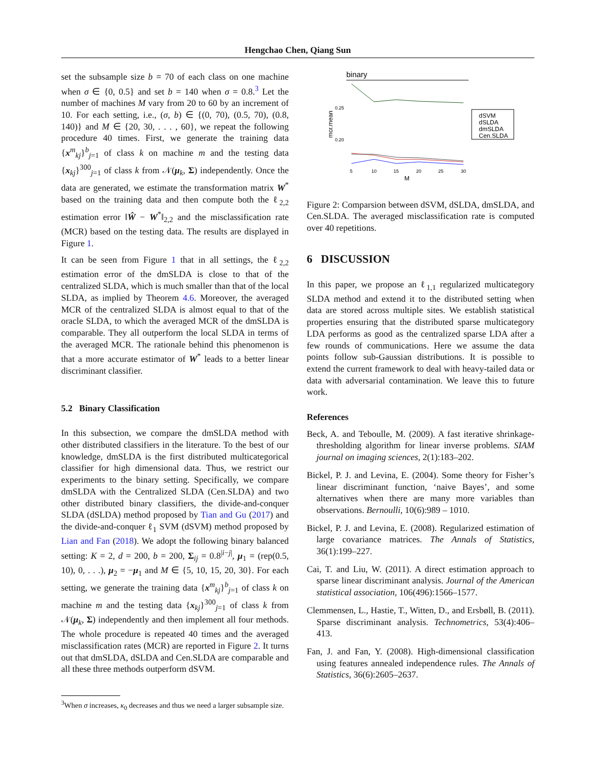Hengchao Chen, Qiang Sun
set the subsample size b = 70 of each class on one machine when σ ∈ {0, 0.5} and set b = 140 when σ = 0.8.<sup>3</sup> Let the number of machines M vary from 20 to 60 by an increment of 10. For each setting, i.e., (σ, b) ∈ {(0, 70), (0.5, 70), (0.8, 140)} and M ∈ {20, 30, . . . , 60}, we repeat the following procedure 40 times. First, we generate the training data {x<sup>m</sup><sub>kj</sub>}<sup>b</sup><sub>j=1</sub> of class k on machine m and the testing data {x<sub>kj</sub>}<sup>300</sup><sub>j=1</sub> of class k from 𝒩(μ<sub>k</sub>, Σ) independently. Once the data are generated, we estimate the transformation matrix W<sup>*</sup> based on the training data and then compute both the ℓ<sub>2,2</sub> estimation error ‖Ŵ − W<sup>*</sup>‖<sub>2,2</sub> and the misclassification rate (MCR) based on the testing data. The results are displayed in Figure 1.
It can be seen from Figure 1 that in all settings, the ℓ<sub>2,2</sub> estimation error of the dmSLDA is close to that of the centralized SLDA, which is much smaller than that of the local SLDA, as implied by Theorem 4.6. Moreover, the averaged MCR of the centralized SLDA is almost equal to that of the oracle SLDA, to which the averaged MCR of the dmSLDA is comparable. They all outperform the local SLDA in terms of the averaged MCR. The rationale behind this phenomenon is that a more accurate estimator of W<sup>*</sup> leads to a better linear discriminant classifier.
5.2 Binary Classification
In this subsection, we compare the dmSLDA method with other distributed classifiers in the literature. To the best of our knowledge, dmSLDA is the first distributed multicategorical classifier for high dimensional data. Thus, we restrict our experiments to the binary setting. Specifically, we compare dmSLDA with the Centralized SLDA (Cen.SLDA) and two other distributed binary classifiers, the divide-and-conquer SLDA (dSLDA) method proposed by Tian and Gu (2017) and the divide-and-conquer ℓ<sub>1</sub> SVM (dSVM) method proposed by Lian and Fan (2018). We adopt the following binary balanced setting: K = 2, d = 200, b = 200, Σ<sub>ij</sub> = 0.8<sup>|i−j|</sup>, μ<sub>1</sub> = (rep(0.5, 10), 0, . . .), μ<sub>2</sub> = −μ<sub>1</sub> and M ∈ {5, 10, 15, 20, 30}. For each setting, we generate the training data {x<sup>m</sup><sub>kj</sub>}<sup>b</sup><sub>j=1</sub> of class k on machine m and the testing data {x<sub>kj</sub>}<sup>300</sup><sub>j=1</sub> of class k from 𝒩(μ<sub>k</sub>, Σ) independently and then implement all four methods. The whole procedure is repeated 40 times and the averaged misclassification rates (MCR) are reported in Figure 2. It turns out that dmSLDA, dSLDA and Cen.SLDA are comparable and all these three methods outperform dSVM.
<sup>3</sup> When σ increases, κ<sub>0</sub> decreases and thus we need a larger subsample size.
binary
mcr.mean
0.25
0.20
5
10
15
20
25
30
M
dSVM
dSLDA
dmSLDA
Cen.SLDA
Figure 2: Comparsion between dSVM, dSLDA, dmSLDA, and Cen.SLDA. The averaged misclassification rate is computed over 40 repetitions.
6 DISCUSSION
In this paper, we propose an ℓ<sub>1,1</sub> regularized multicategory SLDA method and extend it to the distributed setting when data are stored across multiple sites. We establish statistical properties ensuring that the distributed sparse multicategory LDA performs as good as the centralized sparse LDA after a few rounds of communications. Here we assume the data points follow sub-Gaussian distributions. It is possible to extend the current framework to deal with heavy-tailed data or data with adversarial contamination. We leave this to future work.
References
Beck, A. and Teboulle, M. (2009). A fast iterative shrinkage-thresholding algorithm for linear inverse problems. SIAM journal on imaging sciences, 2(1):183–202.
Bickel, P. J. and Levina, E. (2004). Some theory for Fisher’s linear discriminant function, ‘naive Bayes’, and some alternatives when there are many more variables than observations. Bernoulli, 10(6):989 – 1010.
Bickel, P. J. and Levina, E. (2008). Regularized estimation of large covariance matrices. The Annals of Statistics, 36(1):199–227.
Cai, T. and Liu, W. (2011). A direct estimation approach to sparse linear discriminant analysis. Journal of the American statistical association, 106(496):1566–1577.
Clemmensen, L., Hastie, T., Witten, D., and Ersbøll, B. (2011). Sparse discriminant analysis. Technometrics, 53(4):406–413.
Fan, J. and Fan, Y. (2008). High-dimensional classification using features annealed independence rules. The Annals of Statistics, 36(6):2605–2637.